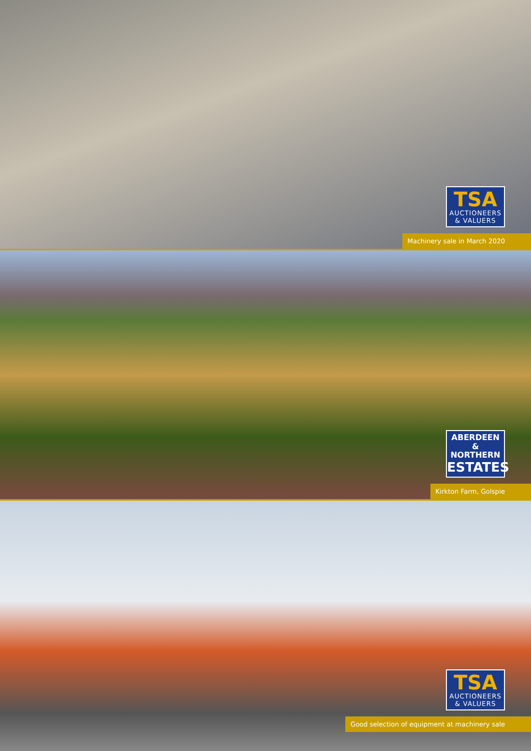TSA
AUCTIONEERS
& VALUERS
Machinery sale in March 2020
ABERDEEN
&
NORTHERN
ESTATES
Kirkton Farm, Golspie
TSA
AUCTIONEERS
& VALUERS
Good selection of equipment at machinery sale